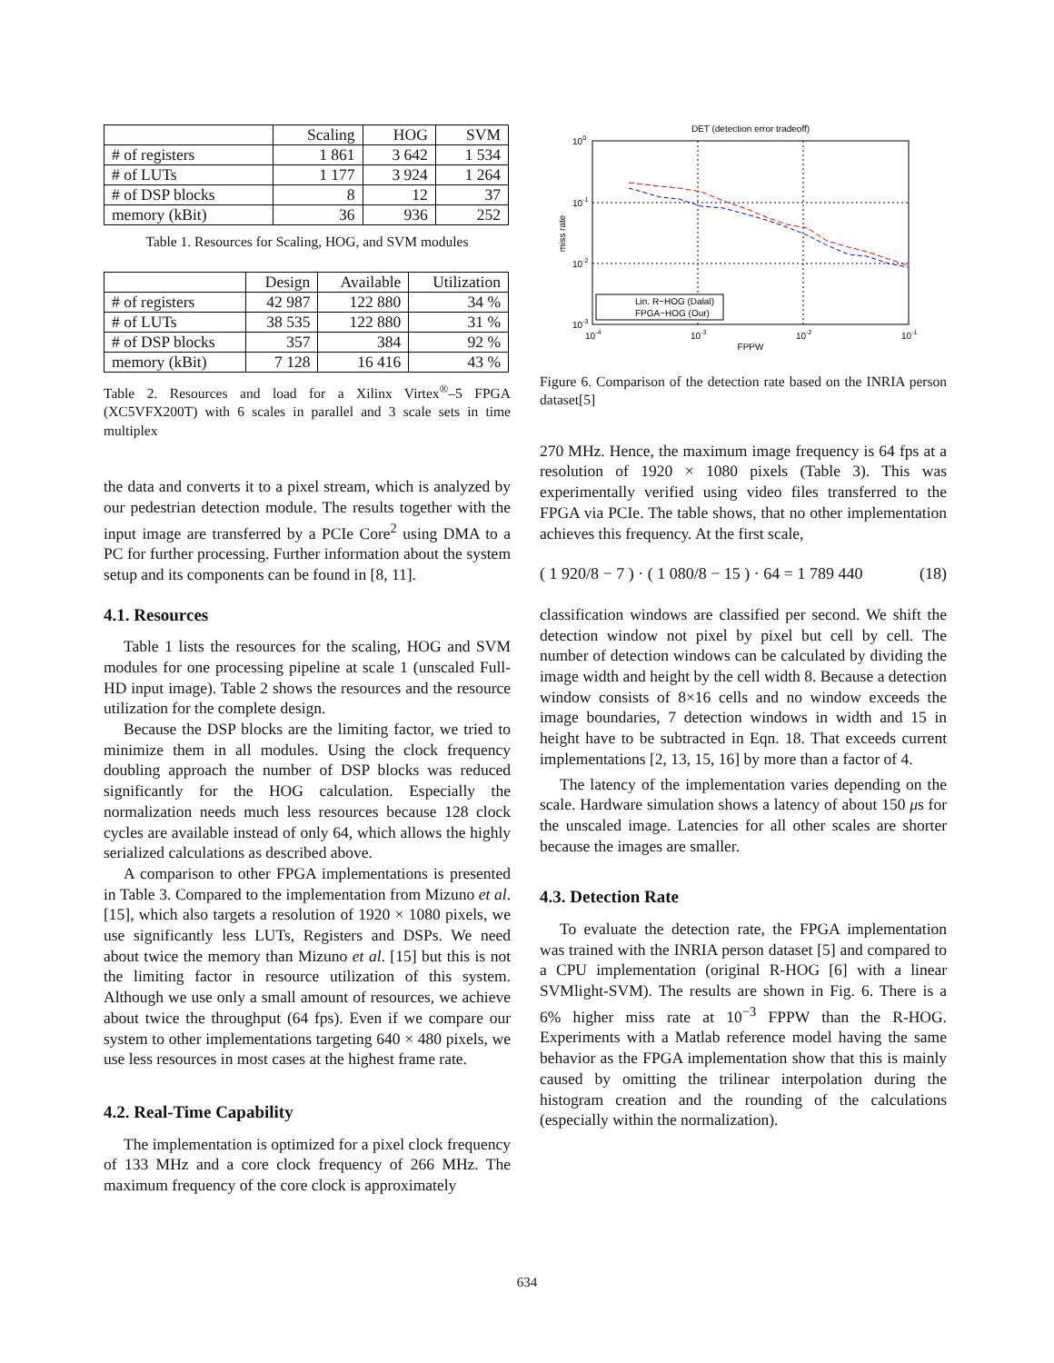| | Scaling | HOG | SVM |
| --- | --- | --- | --- |
| # of registers | 1 861 | 3 642 | 1 534 |
| # of LUTs | 1 177 | 3 924 | 1 264 |
| # of DSP blocks | 8 | 12 | 37 |
| memory (kBit) | 36 | 936 | 252 |
Table 1. Resources for Scaling, HOG, and SVM modules
| | Design | Available | Utilization |
| --- | --- | --- | --- |
| # of registers | 42 987 | 122 880 | 34 % |
| # of LUTs | 38 535 | 122 880 | 31 % |
| # of DSP blocks | 357 | 384 | 92 % |
| memory (kBit) | 7 128 | 16 416 | 43 % |
Table 2. Resources and load for a Xilinx Virtex<sup>®</sup>–5 FPGA (XC5VFX200T) with 6 scales in parallel and 3 scale sets in time multiplex
the data and converts it to a pixel stream, which is analyzed by our pedestrian detection module. The results together with the input image are transferred by a PCIe Core<sup>2</sup> using DMA to a PC for further processing. Further information about the system setup and its components can be found in [8, 11].
4.1. Resources
Table 1 lists the resources for the scaling, HOG and SVM modules for one processing pipeline at scale 1 (unscaled Full-HD input image). Table 2 shows the resources and the resource utilization for the complete design.
Because the DSP blocks are the limiting factor, we tried to minimize them in all modules. Using the clock frequency doubling approach the number of DSP blocks was reduced significantly for the HOG calculation. Especially the normalization needs much less resources because 128 clock cycles are available instead of only 64, which allows the highly serialized calculations as described above.
A comparison to other FPGA implementations is presented in Table 3. Compared to the implementation from Mizuno et al. [15], which also targets a resolution of 1920 × 1080 pixels, we use significantly less LUTs, Registers and DSPs. We need about twice the memory than Mizuno et al. [15] but this is not the limiting factor in resource utilization of this system. Although we use only a small amount of resources, we achieve about twice the throughput (64 fps). Even if we compare our system to other implementations targeting 640 × 480 pixels, we use less resources in most cases at the highest frame rate.
4.2. Real-Time Capability
The implementation is optimized for a pixel clock frequency of 133 MHz and a core clock frequency of 266 MHz. The maximum frequency of the core clock is approximately
DET (detection error tradeoff)
100
10-1
10-2
10-3
10-4
10-3
10-2
10-1
FPPW
miss rate
Lin. R−HOG (Dalal)
FPGA−HOG (Our)
Figure 6. Comparison of the detection rate based on the INRIA person dataset[5]
270 MHz. Hence, the maximum image frequency is 64 fps at a resolution of 1920 × 1080 pixels (Table 3). This was experimentally verified using video files transferred to the FPGA via PCIe. The table shows, that no other implementation achieves this frequency. At the first scale,
( 1 920/8 − 7 ) · ( 1 080/8 − 15 ) · 64 = 1 789 440 (18)
classification windows are classified per second. We shift the detection window not pixel by pixel but cell by cell. The number of detection windows can be calculated by dividing the image width and height by the cell width 8. Because a detection window consists of 8×16 cells and no window exceeds the image boundaries, 7 detection windows in width and 15 in height have to be subtracted in Eqn. 18. That exceeds current implementations [2, 13, 15, 16] by more than a factor of 4.
The latency of the implementation varies depending on the scale. Hardware simulation shows a latency of about 150 μs for the unscaled image. Latencies for all other scales are shorter because the images are smaller.
4.3. Detection Rate
To evaluate the detection rate, the FPGA implementation was trained with the INRIA person dataset [5] and compared to a CPU implementation (original R-HOG [6] with a linear SVMlight-SVM). The results are shown in Fig. 6. There is a 6% higher miss rate at 10<sup>−3</sup> FPPW than the R-HOG. Experiments with a Matlab reference model having the same behavior as the FPGA implementation show that this is mainly caused by omitting the trilinear interpolation during the histogram creation and the rounding of the calculations (especially within the normalization).
634